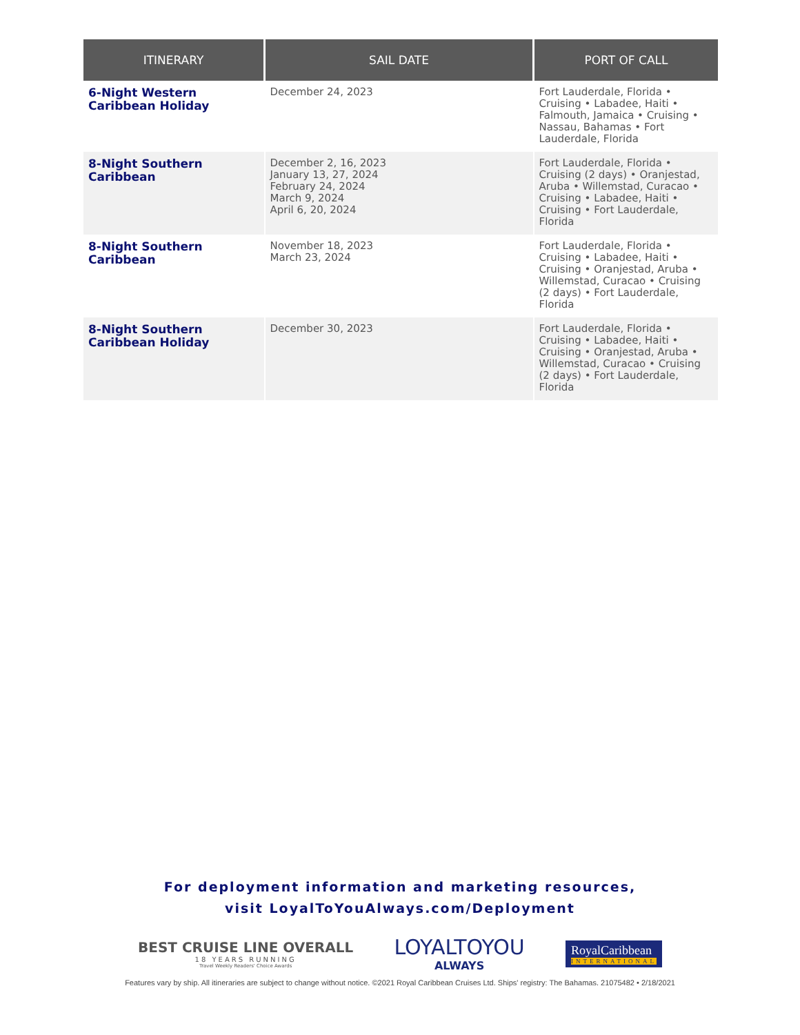| ITINERARY | SAIL DATE | PORT OF CALL |
| --- | --- | --- |
| 6-Night Western Caribbean Holiday | December 24, 2023 | Fort Lauderdale, Florida • Cruising • Labadee, Haiti • Falmouth, Jamaica • Cruising • Nassau, Bahamas • Fort Lauderdale, Florida |
| 8-Night Southern Caribbean | December 2, 16, 2023 January 13, 27, 2024 February 24, 2024 March 9, 2024 April 6, 20, 2024 | Fort Lauderdale, Florida • Cruising (2 days) • Oranjestad, Aruba • Willemstad, Curacao • Cruising • Labadee, Haiti • Cruising • Fort Lauderdale, Florida |
| 8-Night Southern Caribbean | November 18, 2023 March 23, 2024 | Fort Lauderdale, Florida • Cruising • Labadee, Haiti • Cruising • Oranjestad, Aruba • Willemstad, Curacao • Cruising (2 days) • Fort Lauderdale, Florida |
| 8-Night Southern Caribbean Holiday | December 30, 2023 | Fort Lauderdale, Florida • Cruising • Labadee, Haiti • Cruising • Oranjestad, Aruba • Willemstad, Curacao • Cruising (2 days) • Fort Lauderdale, Florida |
For deployment information and marketing resources,
visit LoyalToYouAlways.com/Deployment
BEST CRUISE LINE OVERALL
18 YEARS RUNNING
Travel Weekly Readers' Choice Awards
LOYALTOYOU
ALWAYS
RoyalCaribbean
INTERNATIONAL
Features vary by ship. All itineraries are subject to change without notice. ©2021 Royal Caribbean Cruises Ltd. Ships' registry: The Bahamas. 21075482 • 2/18/2021